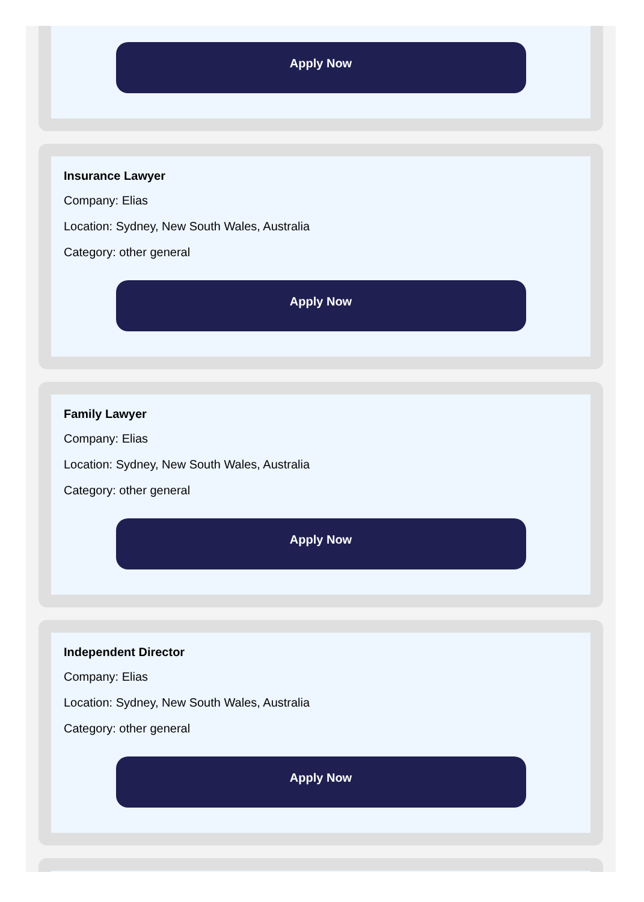Apply Now
Insurance Lawyer
Company: Elias
Location: Sydney, New South Wales, Australia
Category: other general
Apply Now
Family Lawyer
Company: Elias
Location: Sydney, New South Wales, Australia
Category: other general
Apply Now
Independent Director
Company: Elias
Location: Sydney, New South Wales, Australia
Category: other general
Apply Now